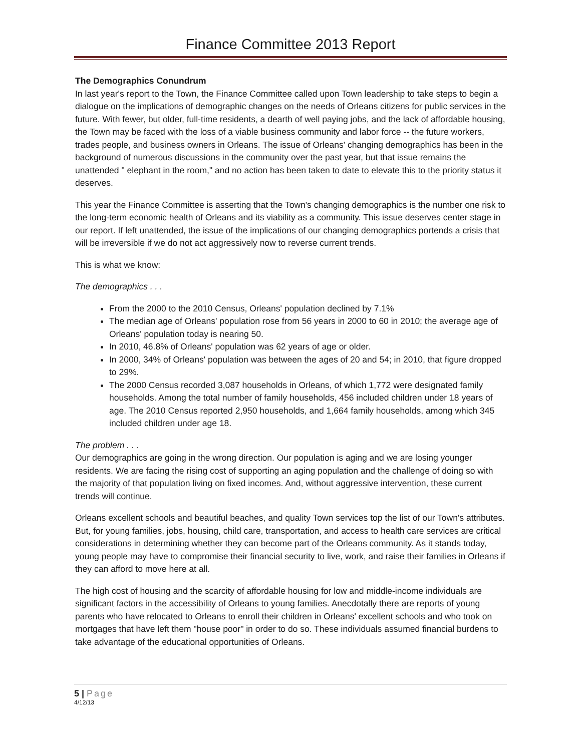Finance Committee 2013 Report
The Demographics Conundrum
In last year's report to the Town, the Finance Committee called upon Town leadership to take steps to begin a dialogue on the implications of demographic changes on the needs of Orleans citizens for public services in the future. With fewer, but older, full-time residents, a dearth of well paying jobs, and the lack of affordable housing, the Town may be faced with the loss of a viable business community and labor force -- the future workers, trades people, and business owners in Orleans. The issue of Orleans' changing demographics has been in the background of numerous discussions in the community over the past year, but that issue remains the unattended " elephant in the room," and no action has been taken to date to elevate this to the priority status it deserves.
This year the Finance Committee is asserting that the Town's changing demographics is the number one risk to the long-term economic health of Orleans and its viability as a community. This issue deserves center stage in our report. If left unattended, the issue of the implications of our changing demographics portends a crisis that will be irreversible if we do not act aggressively now to reverse current trends.
This is what we know:
The demographics . . .
From the 2000 to the 2010 Census, Orleans' population declined by 7.1%
The median age of Orleans' population rose from 56 years in 2000 to 60 in 2010; the average age of Orleans' population today is nearing 50.
In 2010, 46.8% of Orleans' population was 62 years of age or older.
In 2000, 34% of Orleans' population was between the ages of 20 and 54; in 2010, that figure dropped to 29%.
The 2000 Census recorded 3,087 households in Orleans, of which 1,772 were designated family households. Among the total number of family households, 456 included children under 18 years of age. The 2010 Census reported 2,950 households, and 1,664 family households, among which 345 included children under age 18.
The problem . . .
Our demographics are going in the wrong direction. Our population is aging and we are losing younger residents. We are facing the rising cost of supporting an aging population and the challenge of doing so with the majority of that population living on fixed incomes. And, without aggressive intervention, these current trends will continue.
Orleans excellent schools and beautiful beaches, and quality Town services top the list of our Town's attributes. But, for young families, jobs, housing, child care, transportation, and access to health care services are critical considerations in determining whether they can become part of the Orleans community. As it stands today, young people may have to compromise their financial security to live, work, and raise their families in Orleans if they can afford to move here at all.
The high cost of housing and the scarcity of affordable housing for low and middle-income individuals are significant factors in the accessibility of Orleans to young families. Anecdotally there are reports of young parents who have relocated to Orleans to enroll their children in Orleans' excellent schools and who took on mortgages that have left them "house poor" in order to do so. These individuals assumed financial burdens to take advantage of the educational opportunities of Orleans.
5 | Page
4/12/13